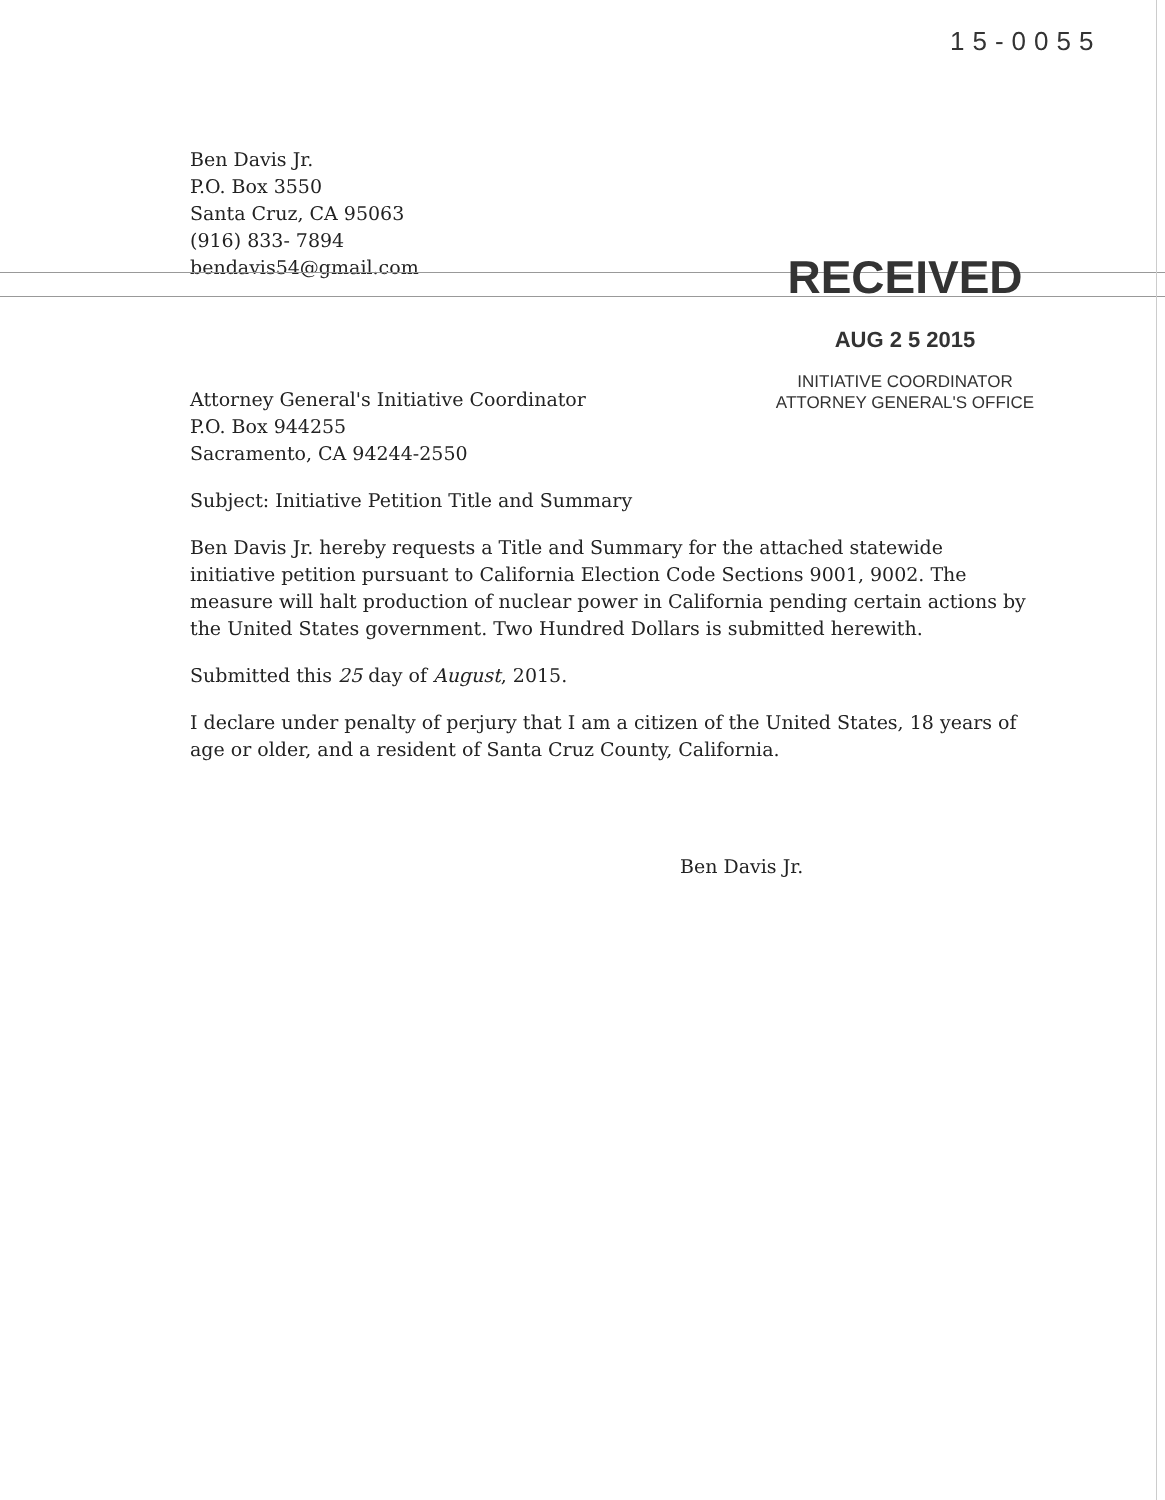15-0055
Ben Davis Jr.
P.O. Box 3550
Santa Cruz, CA 95063
(916) 833- 7894
bendavis54@gmail.com
RECEIVED
AUG 2 5 2015
INITIATIVE COORDINATOR
ATTORNEY GENERAL'S OFFICE
Attorney General's Initiative Coordinator
P.O. Box 944255
Sacramento, CA 94244-2550
Subject: Initiative Petition Title and Summary
Ben Davis Jr. hereby requests a Title and Summary for the attached statewide initiative petition pursuant to California Election Code Sections 9001, 9002. The measure will halt production of nuclear power in California pending certain actions by the United States government. Two Hundred Dollars is submitted herewith.
Submitted this 25 day of August, 2015.
I declare under penalty of perjury that I am a citizen of the United States, 18 years of age or older, and a resident of Santa Cruz County, California.
Ben Davis Jr.